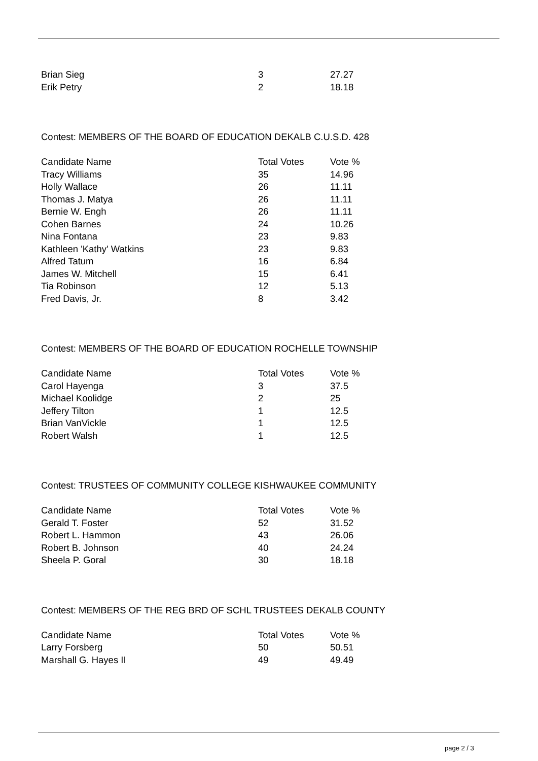| Brian Sieg | 3 | 27.27 |
| Erik Petry | 2 | 18.18 |
Contest: MEMBERS OF THE BOARD OF EDUCATION DEKALB C.U.S.D. 428
| Candidate Name | Total Votes | Vote % |
| --- | --- | --- |
| Tracy Williams | 35 | 14.96 |
| Holly Wallace | 26 | 11.11 |
| Thomas J. Matya | 26 | 11.11 |
| Bernie W. Engh | 26 | 11.11 |
| Cohen Barnes | 24 | 10.26 |
| Nina Fontana | 23 | 9.83 |
| Kathleen 'Kathy' Watkins | 23 | 9.83 |
| Alfred Tatum | 16 | 6.84 |
| James W. Mitchell | 15 | 6.41 |
| Tia Robinson | 12 | 5.13 |
| Fred Davis, Jr. | 8 | 3.42 |
Contest: MEMBERS OF THE BOARD OF EDUCATION ROCHELLE TOWNSHIP
| Candidate Name | Total Votes | Vote % |
| --- | --- | --- |
| Carol Hayenga | 3 | 37.5 |
| Michael Koolidge | 2 | 25 |
| Jeffery Tilton | 1 | 12.5 |
| Brian VanVickle | 1 | 12.5 |
| Robert Walsh | 1 | 12.5 |
Contest: TRUSTEES OF COMMUNITY COLLEGE KISHWAUKEE COMMUNITY
| Candidate Name | Total Votes | Vote % |
| --- | --- | --- |
| Gerald T. Foster | 52 | 31.52 |
| Robert L. Hammon | 43 | 26.06 |
| Robert B. Johnson | 40 | 24.24 |
| Sheela P. Goral | 30 | 18.18 |
Contest: MEMBERS OF THE REG BRD OF SCHL TRUSTEES DEKALB COUNTY
| Candidate Name | Total Votes | Vote % |
| --- | --- | --- |
| Larry Forsberg | 50 | 50.51 |
| Marshall G. Hayes II | 49 | 49.49 |
page 2 / 3